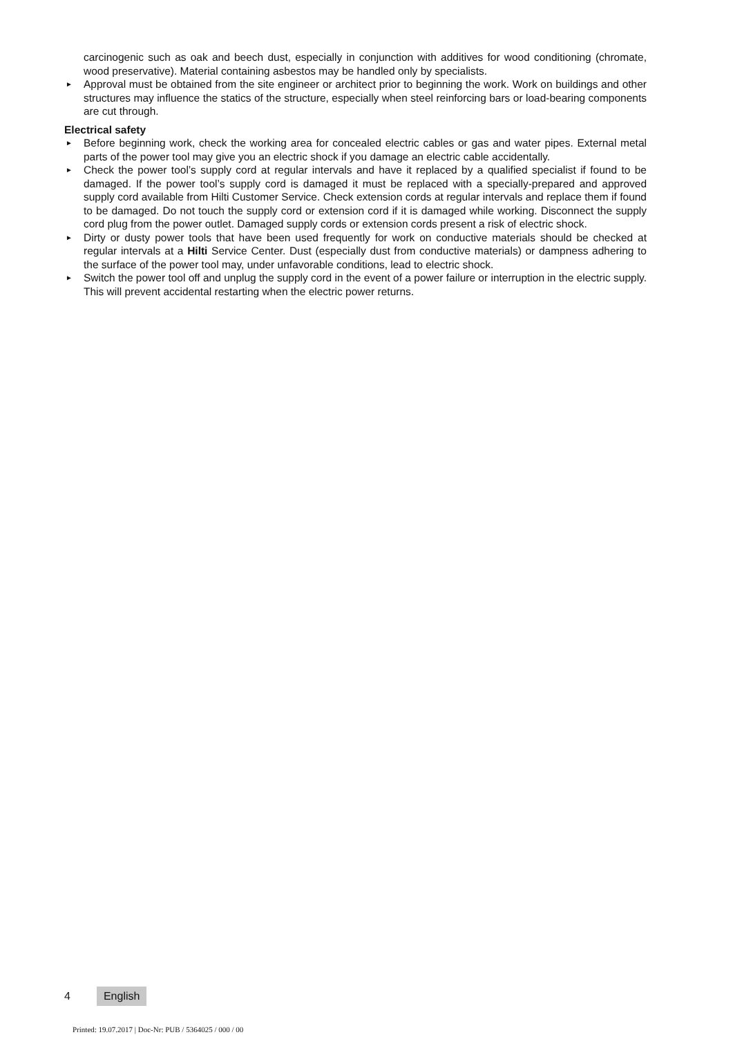carcinogenic such as oak and beech dust, especially in conjunction with additives for wood conditioning (chromate, wood preservative). Material containing asbestos may be handled only by specialists.
► Approval must be obtained from the site engineer or architect prior to beginning the work. Work on buildings and other structures may influence the statics of the structure, especially when steel reinforcing bars or load-bearing components are cut through.
Electrical safety
► Before beginning work, check the working area for concealed electric cables or gas and water pipes. External metal parts of the power tool may give you an electric shock if you damage an electric cable accidentally.
► Check the power tool’s supply cord at regular intervals and have it replaced by a qualified specialist if found to be damaged. If the power tool’s supply cord is damaged it must be replaced with a specially-prepared and approved supply cord available from Hilti Customer Service. Check extension cords at regular intervals and replace them if found to be damaged. Do not touch the supply cord or extension cord if it is damaged while working. Disconnect the supply cord plug from the power outlet. Damaged supply cords or extension cords present a risk of electric shock.
► Dirty or dusty power tools that have been used frequently for work on conductive materials should be checked at regular intervals at a Hilti Service Center. Dust (especially dust from conductive materials) or dampness adhering to the surface of the power tool may, under unfavorable conditions, lead to electric shock.
► Switch the power tool off and unplug the supply cord in the event of a power failure or interruption in the electric supply. This will prevent accidental restarting when the electric power returns.
4 English
Printed: 19.07.2017 | Doc-Nr: PUB / 5364025 / 000 / 00